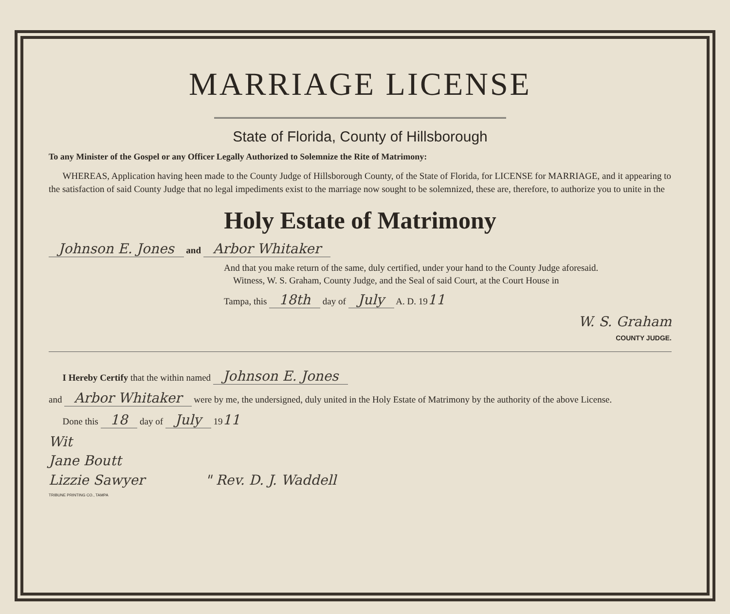MARRIAGE LICENSE
State of Florida, County of Hillsborough
To any Minister of the Gospel or any Officer Legally Authorized to Solemnize the Rite of Matrimony:
WHEREAS, Application having heen made to the County Judge of Hillsborough County, of the State of Florida, for LICENSE for MARRIAGE, and it appearing to the satisfaction of said County Judge that no legal impediments exist to the marriage now sought to be solemnized, these are, therefore, to authorize you to unite in the
Holy Estate of Matrimony
Johnson E. Jones and Arbor Whitaker
And that you make return of the same, duly certified, under your hand to the County Judge aforesaid.
Witness, W. S. Graham, County Judge, and the Seal of said Court, at the Court House in
Tampa, this 18th day of July A. D. 1911
W. S. Graham
COUNTY JUDGE.
I Hereby Certify that the within named Johnson E. Jones
and Arbor Whitaker were by me, the undersigned, duly united in the Holy Estate of Matrimony by the authority of the above License.
Done this 18 day of July 1911
Wit
Jane Boutt
Lizzie Sawyer " Rev. D. J. Waddell
TRIBUNE PRINTING CO., TAMPA